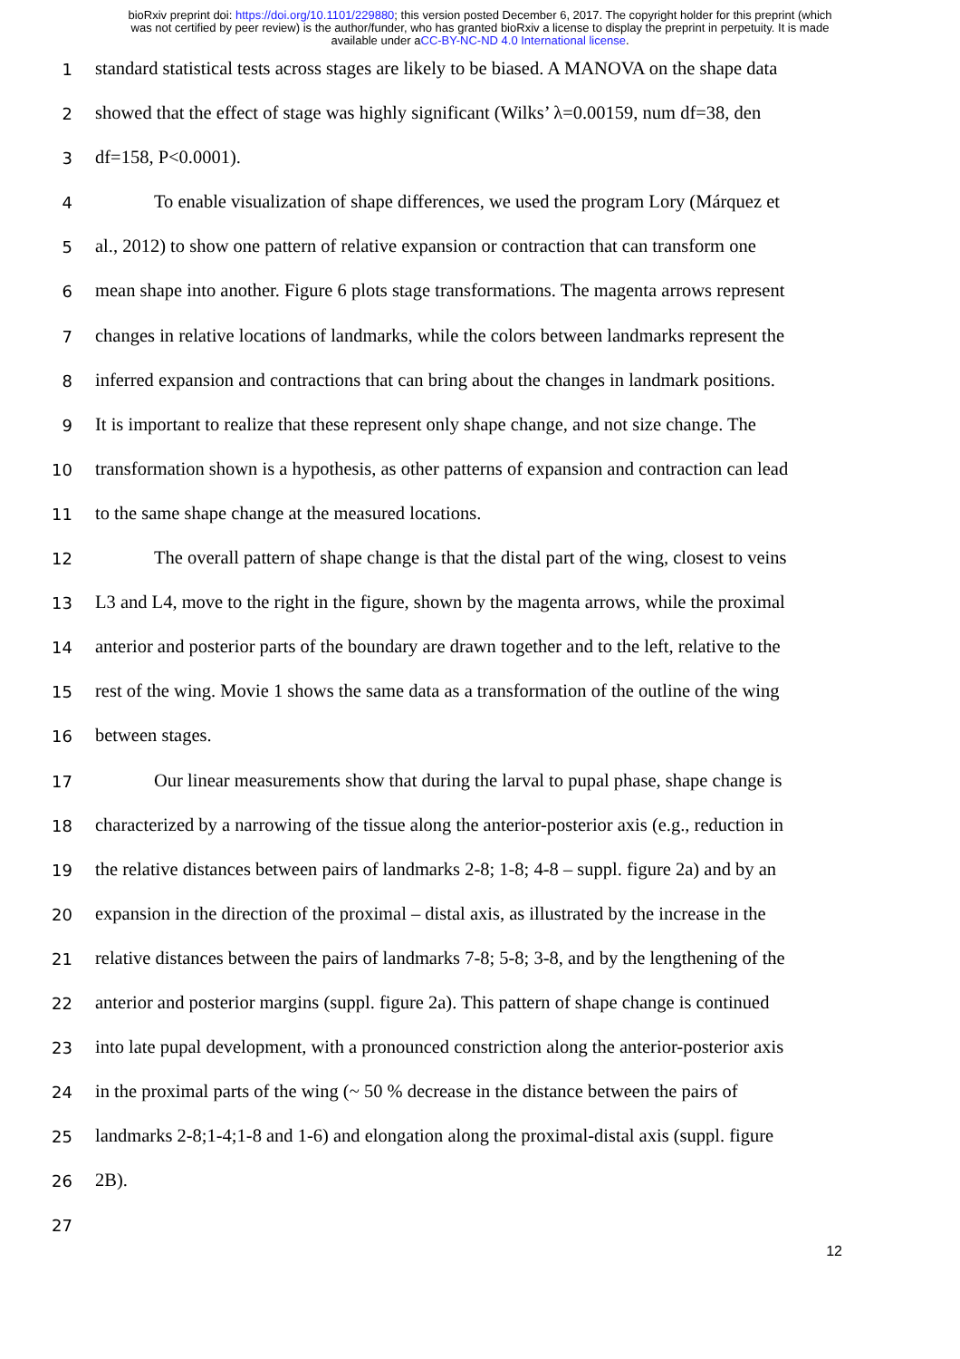bioRxiv preprint doi: https://doi.org/10.1101/229880; this version posted December 6, 2017. The copyright holder for this preprint (which
was not certified by peer review) is the author/funder, who has granted bioRxiv a license to display the preprint in perpetuity. It is made
available under aCC-BY-NC-ND 4.0 International license.
1 standard statistical tests across stages are likely to be biased. A MANOVA on the shape data
2 showed that the effect of stage was highly significant (Wilks’ λ=0.00159, num df=38, den
3 df=158, P<0.0001).
4 To enable visualization of shape differences, we used the program Lory (Márquez et
5 al., 2012) to show one pattern of relative expansion or contraction that can transform one
6 mean shape into another. Figure 6 plots stage transformations. The magenta arrows represent
7 changes in relative locations of landmarks, while the colors between landmarks represent the
8 inferred expansion and contractions that can bring about the changes in landmark positions.
9 It is important to realize that these represent only shape change, and not size change. The
10 transformation shown is a hypothesis, as other patterns of expansion and contraction can lead
11 to the same shape change at the measured locations.
12 The overall pattern of shape change is that the distal part of the wing, closest to veins
13 L3 and L4, move to the right in the figure, shown by the magenta arrows, while the proximal
14 anterior and posterior parts of the boundary are drawn together and to the left, relative to the
15 rest of the wing. Movie 1 shows the same data as a transformation of the outline of the wing
16 between stages.
17 Our linear measurements show that during the larval to pupal phase, shape change is
18 characterized by a narrowing of the tissue along the anterior-posterior axis (e.g., reduction in
19 the relative distances between pairs of landmarks 2-8; 1-8; 4-8 – suppl. figure 2a) and by an
20 expansion in the direction of the proximal – distal axis, as illustrated by the increase in the
21 relative distances between the pairs of landmarks 7-8; 5-8; 3-8, and by the lengthening of the
22 anterior and posterior margins (suppl. figure 2a). This pattern of shape change is continued
23 into late pupal development, with a pronounced constriction along the anterior-posterior axis
24 in the proximal parts of the wing (~ 50 % decrease in the distance between the pairs of
25 landmarks 2-8;1-4;1-8 and 1-6) and elongation along the proximal-distal axis (suppl. figure
26 2B).
27
12